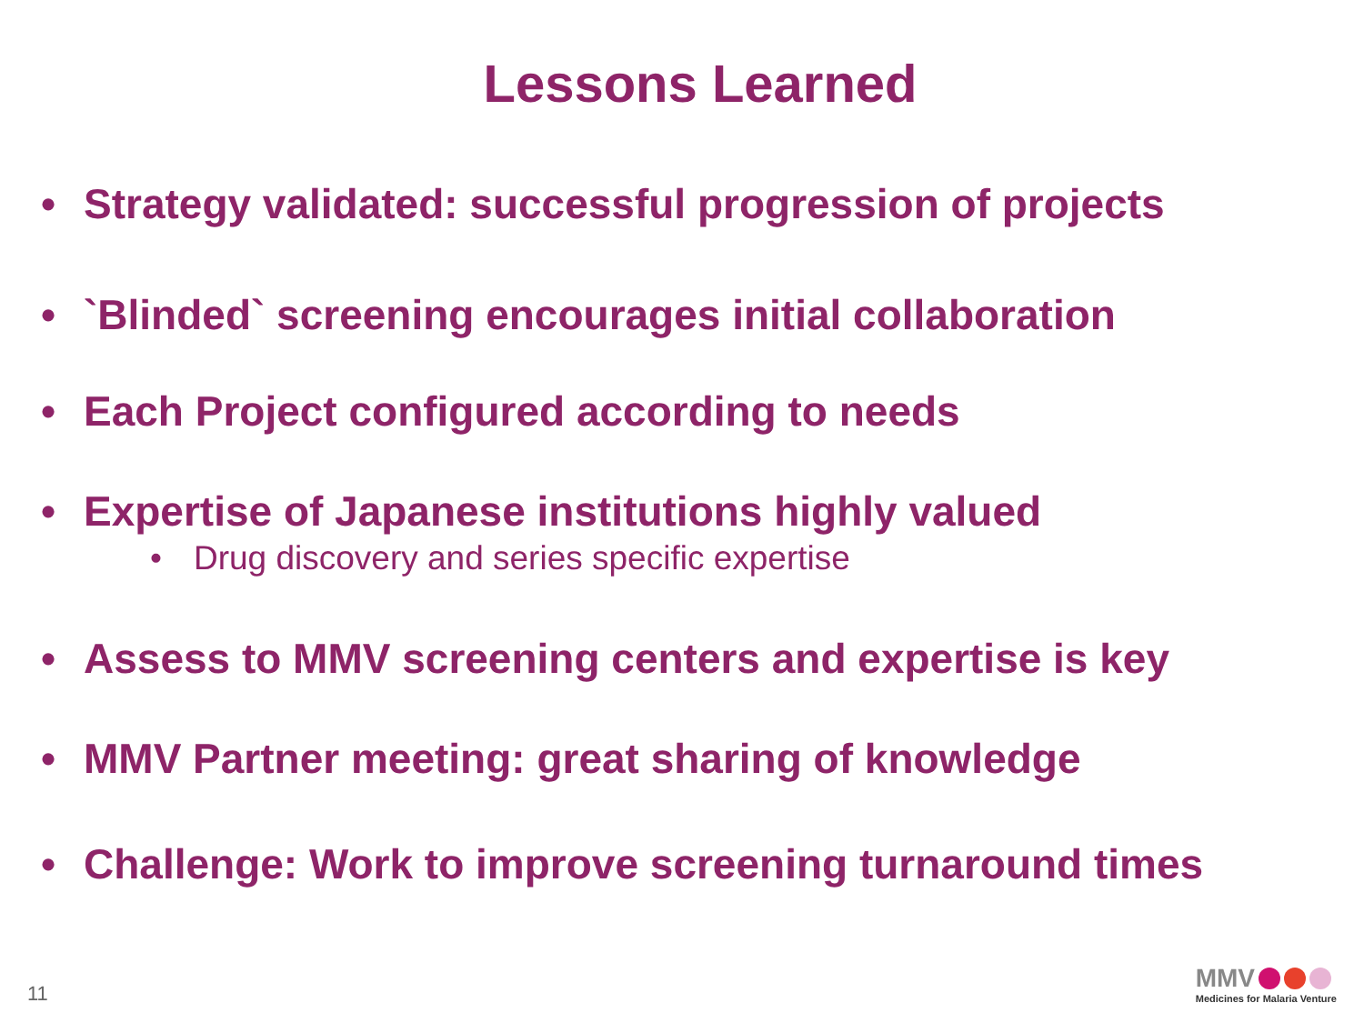Lessons Learned
• Strategy validated: successful progression of projects
• `Blinded` screening encourages initial collaboration
• Each Project configured according to needs
• Expertise of Japanese institutions highly valued
• Drug discovery and series specific expertise
• Assess to MMV screening centers and expertise is key
• MMV Partner meeting: great sharing of knowledge
• Challenge: Work to improve screening turnaround times
11
MMV
Medicines for Malaria Venture